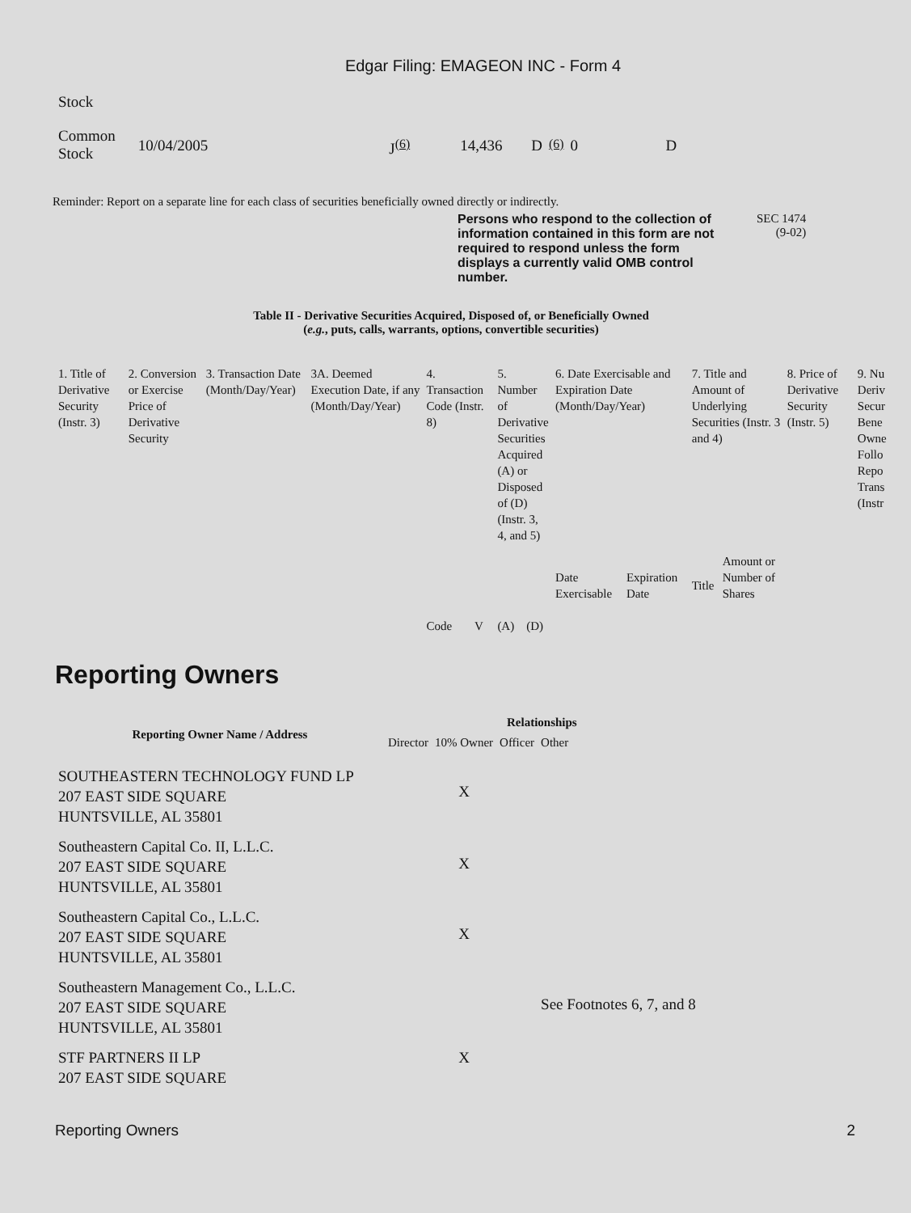Edgar Filing: EMAGEON INC - Form 4
| Stock | | | | | | | |
| Common Stock | 10/04/2005 | J<sup>(6)</sup> | 14,436 | D | <sup>(6)</sup> | 0 | D |
Reminder: Report on a separate line for each class of securities beneficially owned directly or indirectly.
Persons who respond to the collection of information contained in this form are not required to respond unless the form displays a currently valid OMB control number.
SEC 1474
(9-02)
Table II - Derivative Securities Acquired, Disposed of, or Beneficially Owned
(e.g., puts, calls, warrants, options, convertible securities)
| 1. Title of Derivative Security (Instr. 3) | 2. Conversion or Exercise Price of Derivative Security | 3. Transaction Date (Month/Day/Year) | 3A. Deemed Execution Date, if any (Month/Day/Year) | 4. Transaction Code (Instr. 8) | | 5. Number of Derivative Securities Acquired (A) or Disposed of (D) (Instr. 3, 4, and 5) | | 6. Date Exercisable and Expiration Date (Month/Day/Year) | | 7. Title and Amount of Underlying Securities (Instr. 3 and 4) | | 8. Price of Derivative Security (Instr. 5) | 9. Nu Deriv Secur Bene Owne Follo Repo Trans (Instr |
| | | | | Code | V | (A) | (D) | Date Exercisable | Expiration Date | Title | Amount or Number of Shares | | |
Reporting Owners
| Reporting Owner Name / Address | Relationships | | | |
| --- | --- | --- | --- | --- |
| | Director | 10% Owner | Officer | Other |
| SOUTHEASTERN TECHNOLOGY FUND LP 207 EAST SIDE SQUARE HUNTSVILLE, AL 35801 | | X | | |
| Southeastern Capital Co. II, L.L.C. 207 EAST SIDE SQUARE HUNTSVILLE, AL 35801 | | X | | |
| Southeastern Capital Co., L.L.C. 207 EAST SIDE SQUARE HUNTSVILLE, AL 35801 | | X | | |
| Southeastern Management Co., L.L.C. 207 EAST SIDE SQUARE HUNTSVILLE, AL 35801 | | | | See Footnotes 6, 7, and 8 |
| STF PARTNERS II LP 207 EAST SIDE SQUARE | | X | | |
Reporting Owners 2